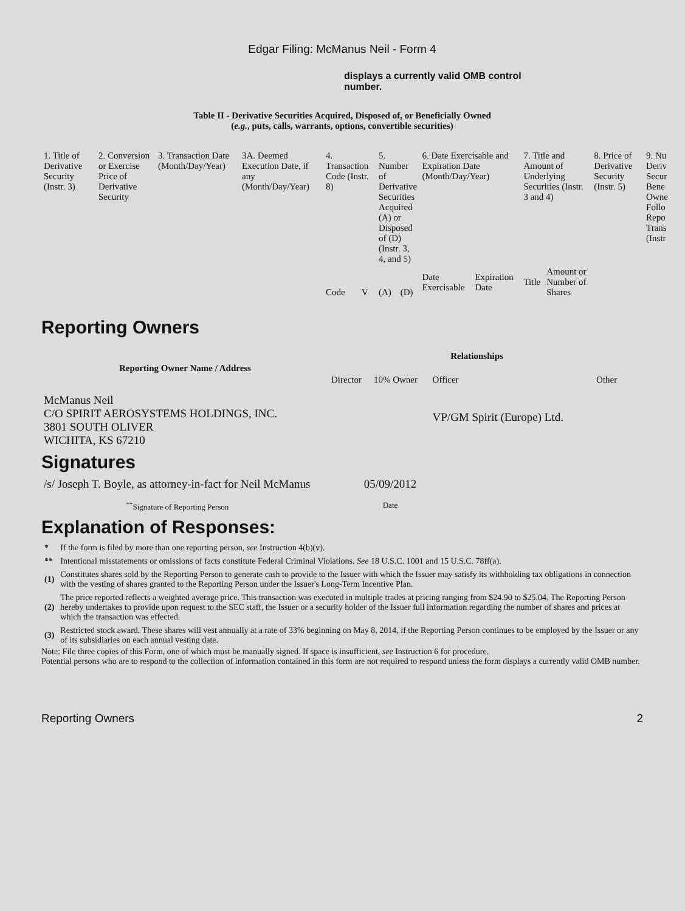Edgar Filing: McManus Neil - Form 4
displays a currently valid OMB control number.
Table II - Derivative Securities Acquired, Disposed of, or Beneficially Owned
(e.g., puts, calls, warrants, options, convertible securities)
| 1. Title of Derivative Security (Instr. 3) | 2. Conversion or Exercise Price of Derivative Security | 3. Transaction Date (Month/Day/Year) | 3A. Deemed Execution Date, if any (Month/Day/Year) | 4. Transaction Code (Instr. 8) | | 5. Number of Derivative Securities Acquired (A) or Disposed of (D) (Instr. 3, 4, and 5) | | 6. Date Exercisable and Expiration Date (Month/Day/Year) | | 7. Title and Amount of Underlying Securities (Instr. 3 and 4) | | 8. Price of Derivative Security (Instr. 5) | 9. Nu Deriv Secur Bene Owne Follo Repo Trans (Instr |
| | | | | Code | V | (A) | (D) | Date Exercisable | Expiration Date | Title | Amount or Number of Shares | | |
Reporting Owners
| Reporting Owner Name / Address | Relationships | | | |
| --- | --- | --- | --- | --- |
| | Director | 10% Owner | Officer | Other |
| McManus Neil C/O SPIRIT AEROSYSTEMS HOLDINGS, INC. 3801 SOUTH OLIVER WICHITA, KS 67210 | | | VP/GM Spirit (Europe) Ltd. | |
Signatures
| /s/ Joseph T. Boyle, as attorney-in-fact for Neil McManus | 05/09/2012 |
| <sup>**</sup> Signature of Reporting Person | Date |
Explanation of Responses:
| * | If the form is filed by more than one reporting person, see Instruction 4(b)(v). |
| ** | Intentional misstatements or omissions of facts constitute Federal Criminal Violations. See 18 U.S.C. 1001 and 15 U.S.C. 78ff(a). |
| (1) | Constitutes shares sold by the Reporting Person to generate cash to provide to the Issuer with which the Issuer may satisfy its withholding tax obligations in connection with the vesting of shares granted to the Reporting Person under the Issuer's Long-Term Incentive Plan. |
| (2) | The price reported reflects a weighted average price. This transaction was executed in multiple trades at pricing ranging from $24.90 to $25.04. The Reporting Person hereby undertakes to provide upon request to the SEC staff, the Issuer or a security holder of the Issuer full information regarding the number of shares and prices at which the transaction was effected. |
| (3) | Restricted stock award. These shares will vest annually at a rate of 33% beginning on May 8, 2014, if the Reporting Person continues to be employed by the Issuer or any of its subsidiaries on each annual vesting date. |
Note: File three copies of this Form, one of which must be manually signed. If space is insufficient, see Instruction 6 for procedure.
Potential persons who are to respond to the collection of information contained in this form are not required to respond unless the form displays a currently valid OMB number.
Reporting Owners 2